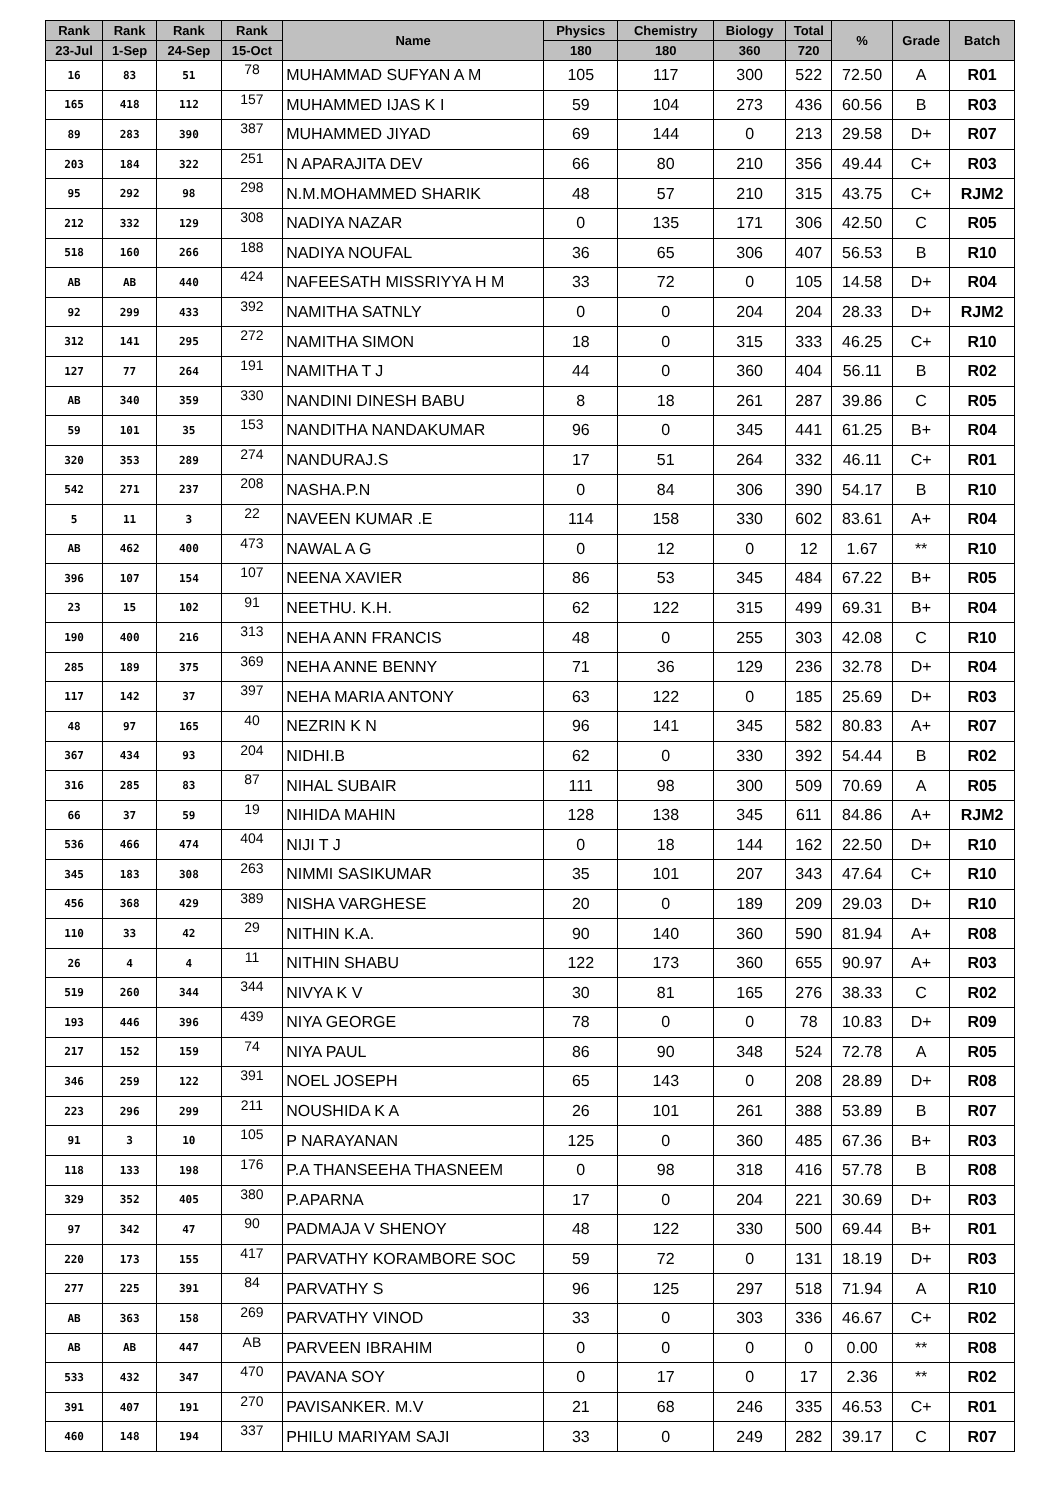| Rank | Rank | Rank | Rank | Name | Physics | Chemistry | Biology | Total | % | Grade | Batch |
| --- | --- | --- | --- | --- | --- | --- | --- | --- | --- | --- | --- |
| 23-Jul | 1-Sep | 24-Sep | 15-Oct | | 180 | 180 | 360 | 720 | | | |
| 16 | 83 | 51 | 78 | MUHAMMAD SUFYAN A M | 105 | 117 | 300 | 522 | 72.50 | A | R01 |
| 165 | 418 | 112 | 157 | MUHAMMED IJAS K I | 59 | 104 | 273 | 436 | 60.56 | B | R03 |
| 89 | 283 | 390 | 387 | MUHAMMED JIYAD | 69 | 144 | 0 | 213 | 29.58 | D+ | R07 |
| 203 | 184 | 322 | 251 | N APARAJITA DEV | 66 | 80 | 210 | 356 | 49.44 | C+ | R03 |
| 95 | 292 | 98 | 298 | N.M.MOHAMMED SHARIK | 48 | 57 | 210 | 315 | 43.75 | C+ | RJM2 |
| 212 | 332 | 129 | 308 | NADIYA NAZAR | 0 | 135 | 171 | 306 | 42.50 | C | R05 |
| 518 | 160 | 266 | 188 | NADIYA NOUFAL | 36 | 65 | 306 | 407 | 56.53 | B | R10 |
| AB | AB | 440 | 424 | NAFEESATH MISSRIYYA H M | 33 | 72 | 0 | 105 | 14.58 | D+ | R04 |
| 92 | 299 | 433 | 392 | NAMITHA SATNLY | 0 | 0 | 204 | 204 | 28.33 | D+ | RJM2 |
| 312 | 141 | 295 | 272 | NAMITHA SIMON | 18 | 0 | 315 | 333 | 46.25 | C+ | R10 |
| 127 | 77 | 264 | 191 | NAMITHA T J | 44 | 0 | 360 | 404 | 56.11 | B | R02 |
| AB | 340 | 359 | 330 | NANDINI DINESH BABU | 8 | 18 | 261 | 287 | 39.86 | C | R05 |
| 59 | 101 | 35 | 153 | NANDITHA NANDAKUMAR | 96 | 0 | 345 | 441 | 61.25 | B+ | R04 |
| 320 | 353 | 289 | 274 | NANDURAJ.S | 17 | 51 | 264 | 332 | 46.11 | C+ | R01 |
| 542 | 271 | 237 | 208 | NASHA.P.N | 0 | 84 | 306 | 390 | 54.17 | B | R10 |
| 5 | 11 | 3 | 22 | NAVEEN KUMAR .E | 114 | 158 | 330 | 602 | 83.61 | A+ | R04 |
| AB | 462 | 400 | 473 | NAWAL A G | 0 | 12 | 0 | 12 | 1.67 | ** | R10 |
| 396 | 107 | 154 | 107 | NEENA XAVIER | 86 | 53 | 345 | 484 | 67.22 | B+ | R05 |
| 23 | 15 | 102 | 91 | NEETHU. K.H. | 62 | 122 | 315 | 499 | 69.31 | B+ | R04 |
| 190 | 400 | 216 | 313 | NEHA ANN FRANCIS | 48 | 0 | 255 | 303 | 42.08 | C | R10 |
| 285 | 189 | 375 | 369 | NEHA ANNE BENNY | 71 | 36 | 129 | 236 | 32.78 | D+ | R04 |
| 117 | 142 | 37 | 397 | NEHA MARIA ANTONY | 63 | 122 | 0 | 185 | 25.69 | D+ | R03 |
| 48 | 97 | 165 | 40 | NEZRIN K N | 96 | 141 | 345 | 582 | 80.83 | A+ | R07 |
| 367 | 434 | 93 | 204 | NIDHI.B | 62 | 0 | 330 | 392 | 54.44 | B | R02 |
| 316 | 285 | 83 | 87 | NIHAL SUBAIR | 111 | 98 | 300 | 509 | 70.69 | A | R05 |
| 66 | 37 | 59 | 19 | NIHIDA MAHIN | 128 | 138 | 345 | 611 | 84.86 | A+ | RJM2 |
| 536 | 466 | 474 | 404 | NIJI T J | 0 | 18 | 144 | 162 | 22.50 | D+ | R10 |
| 345 | 183 | 308 | 263 | NIMMI SASIKUMAR | 35 | 101 | 207 | 343 | 47.64 | C+ | R10 |
| 456 | 368 | 429 | 389 | NISHA VARGHESE | 20 | 0 | 189 | 209 | 29.03 | D+ | R10 |
| 110 | 33 | 42 | 29 | NITHIN K.A. | 90 | 140 | 360 | 590 | 81.94 | A+ | R08 |
| 26 | 4 | 4 | 11 | NITHIN SHABU | 122 | 173 | 360 | 655 | 90.97 | A+ | R03 |
| 519 | 260 | 344 | 344 | NIVYA K V | 30 | 81 | 165 | 276 | 38.33 | C | R02 |
| 193 | 446 | 396 | 439 | NIYA GEORGE | 78 | 0 | 0 | 78 | 10.83 | D+ | R09 |
| 217 | 152 | 159 | 74 | NIYA PAUL | 86 | 90 | 348 | 524 | 72.78 | A | R05 |
| 346 | 259 | 122 | 391 | NOEL JOSEPH | 65 | 143 | 0 | 208 | 28.89 | D+ | R08 |
| 223 | 296 | 299 | 211 | NOUSHIDA K A | 26 | 101 | 261 | 388 | 53.89 | B | R07 |
| 91 | 3 | 10 | 105 | P NARAYANAN | 125 | 0 | 360 | 485 | 67.36 | B+ | R03 |
| 118 | 133 | 198 | 176 | P.A THANSEEHA THASNEEM | 0 | 98 | 318 | 416 | 57.78 | B | R08 |
| 329 | 352 | 405 | 380 | P.APARNA | 17 | 0 | 204 | 221 | 30.69 | D+ | R03 |
| 97 | 342 | 47 | 90 | PADMAJA V SHENOY | 48 | 122 | 330 | 500 | 69.44 | B+ | R01 |
| 220 | 173 | 155 | 417 | PARVATHY KORAMBORE SOC | 59 | 72 | 0 | 131 | 18.19 | D+ | R03 |
| 277 | 225 | 391 | 84 | PARVATHY S | 96 | 125 | 297 | 518 | 71.94 | A | R10 |
| AB | 363 | 158 | 269 | PARVATHY VINOD | 33 | 0 | 303 | 336 | 46.67 | C+ | R02 |
| AB | AB | 447 | AB | PARVEEN IBRAHIM | 0 | 0 | 0 | 0 | 0.00 | ** | R08 |
| 533 | 432 | 347 | 470 | PAVANA SOY | 0 | 17 | 0 | 17 | 2.36 | ** | R02 |
| 391 | 407 | 191 | 270 | PAVISANKER. M.V | 21 | 68 | 246 | 335 | 46.53 | C+ | R01 |
| 460 | 148 | 194 | 337 | PHILU MARIYAM SAJI | 33 | 0 | 249 | 282 | 39.17 | C | R07 |